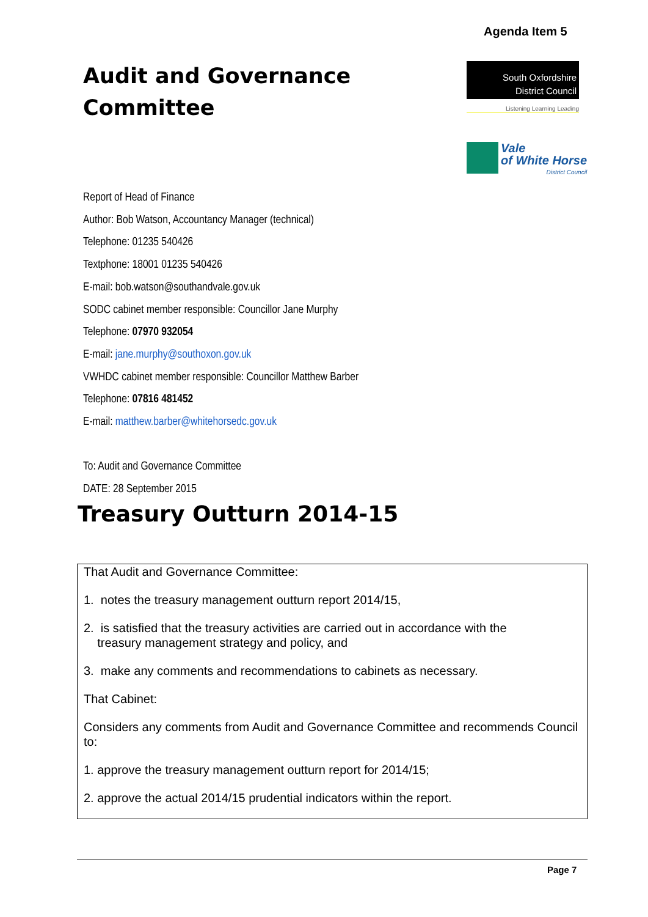Agenda Item 5
Audit and Governance
Committee
South Oxfordshire
District Council
Listening Learning Leading
Vale
of White Horse
District Council
Report of Head of Finance
Author: Bob Watson, Accountancy Manager (technical)
Telephone: 01235 540426
Textphone: 18001 01235 540426
E-mail: bob.watson@southandvale.gov.uk
SODC cabinet member responsible: Councillor Jane Murphy
Telephone: 07970 932054
E-mail: jane.murphy@southoxon.gov.uk
VWHDC cabinet member responsible: Councillor Matthew Barber
Telephone: 07816 481452
E-mail: matthew.barber@whitehorsedc.gov.uk
To: Audit and Governance Committee
DATE: 28 September 2015
Treasury Outturn 2014-15
That Audit and Governance Committee:
1. notes the treasury management outturn report 2014/15,
2. is satisfied that the treasury activities are carried out in accordance with the
treasury management strategy and policy, and
3. make any comments and recommendations to cabinets as necessary.
That Cabinet:
Considers any comments from Audit and Governance Committee and recommends Council to:
1. approve the treasury management outturn report for 2014/15;
2. approve the actual 2014/15 prudential indicators within the report.
Page 7